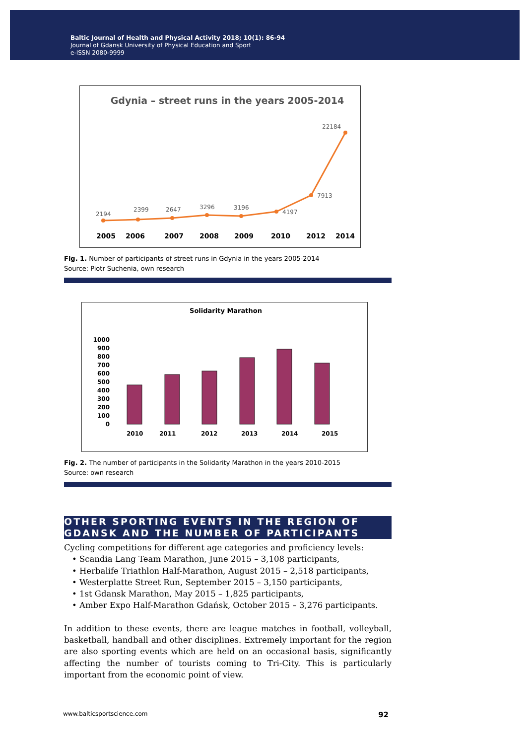Baltic Journal of Health and Physical Activity 2018; 10(1): 86-94
Journal of Gdansk University of Physical Education and Sport
e-ISSN 2080-9999
Gdynia – street runs in the years 2005-2014
2194
2399
2647
3296
3196
4197
7913
22184
2005
2006
2007
2008
2009
2010
2012
2014
Fig. 1. Number of participants of street runs in Gdynia in the years 2005-2014
Source: Piotr Suchenia, own research
Solidarity Marathon
1000
900
800
700
600
500
400
300
200
100
0
2010
2011
2012
2013
2014
2015
Fig. 2. The number of participants in the Solidarity Marathon in the years 2010-2015
Source: own research
OTHER SPORTING EVENTS IN THE REGION OF GDANSK AND THE NUMBER OF PARTICIPANTS
Cycling competitions for different age categories and proficiency levels:
• Scandia Lang Team Marathon, June 2015 – 3,108 participants,
• Herbalife Triathlon Half-Marathon, August 2015 – 2,518 participants,
• Westerplatte Street Run, September 2015 – 3,150 participants,
• 1st Gdansk Marathon, May 2015 – 1,825 participants,
• Amber Expo Half-Marathon Gdańsk, October 2015 – 3,276 participants.
In addition to these events, there are league matches in football, volleyball, basketball, handball and other disciplines. Extremely important for the region are also sporting events which are held on an occasional basis, significantly affecting the number of tourists coming to Tri-City. This is particularly important from the economic point of view.
www.balticsportscience.com 92